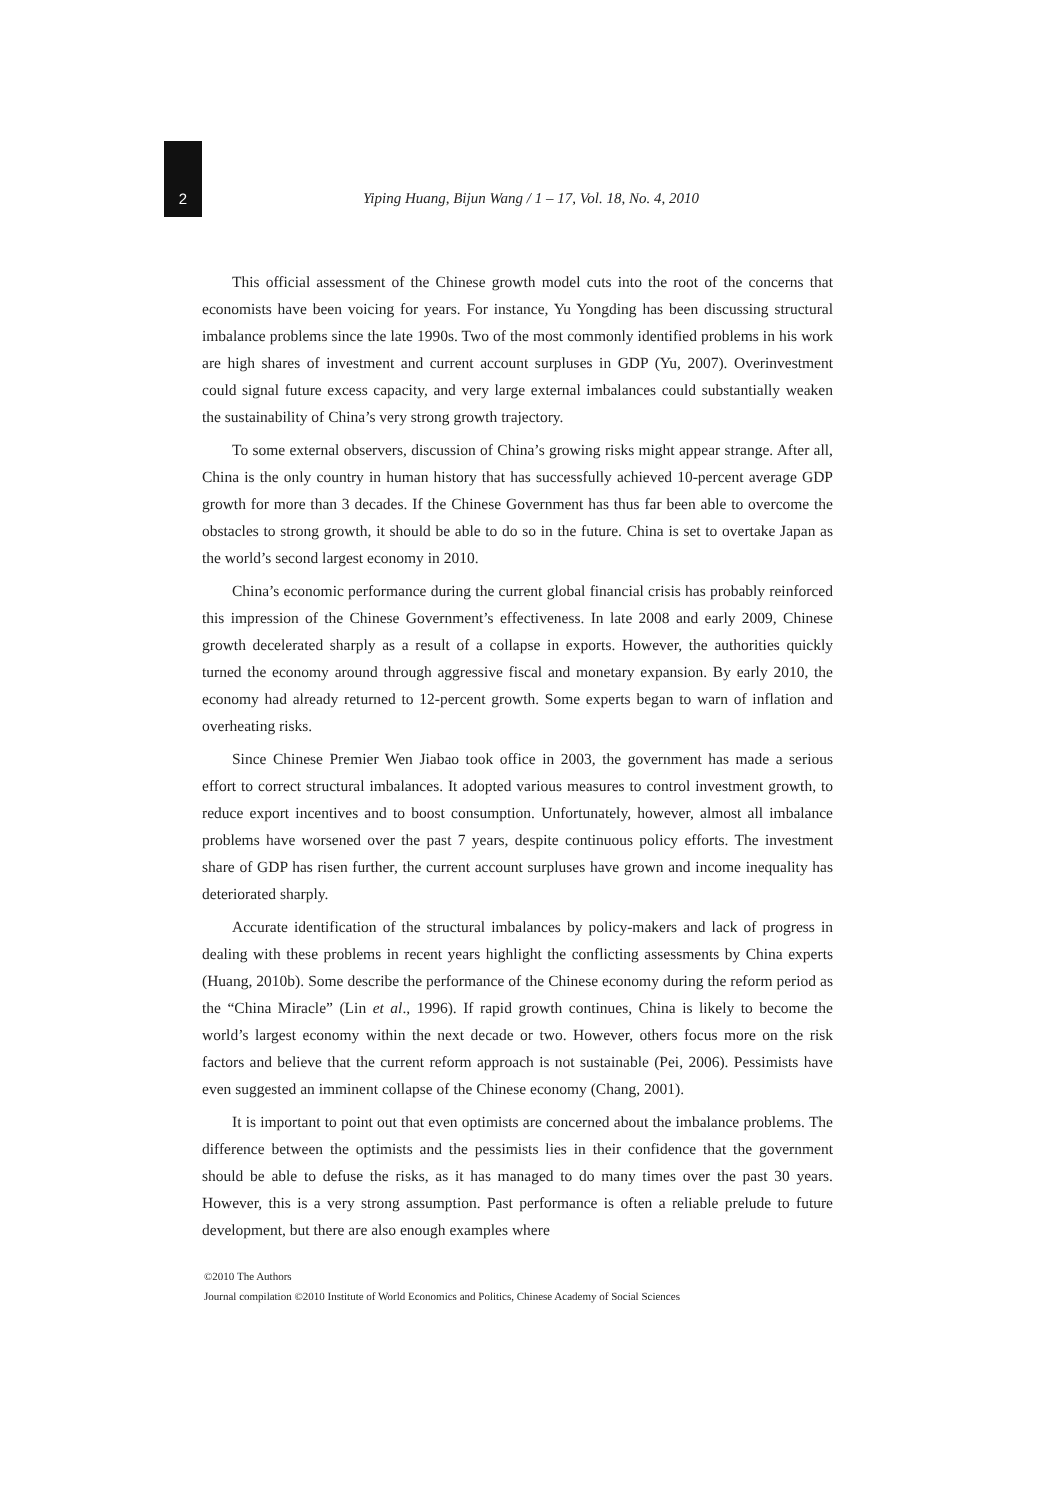2
Yiping Huang, Bijun Wang / 1 – 17, Vol. 18, No. 4, 2010
This official assessment of the Chinese growth model cuts into the root of the concerns that economists have been voicing for years. For instance, Yu Yongding has been discussing structural imbalance problems since the late 1990s. Two of the most commonly identified problems in his work are high shares of investment and current account surpluses in GDP (Yu, 2007). Overinvestment could signal future excess capacity, and very large external imbalances could substantially weaken the sustainability of China’s very strong growth trajectory.
To some external observers, discussion of China’s growing risks might appear strange. After all, China is the only country in human history that has successfully achieved 10-percent average GDP growth for more than 3 decades. If the Chinese Government has thus far been able to overcome the obstacles to strong growth, it should be able to do so in the future. China is set to overtake Japan as the world’s second largest economy in 2010.
China’s economic performance during the current global financial crisis has probably reinforced this impression of the Chinese Government’s effectiveness. In late 2008 and early 2009, Chinese growth decelerated sharply as a result of a collapse in exports. However, the authorities quickly turned the economy around through aggressive fiscal and monetary expansion. By early 2010, the economy had already returned to 12-percent growth. Some experts began to warn of inflation and overheating risks.
Since Chinese Premier Wen Jiabao took office in 2003, the government has made a serious effort to correct structural imbalances. It adopted various measures to control investment growth, to reduce export incentives and to boost consumption. Unfortunately, however, almost all imbalance problems have worsened over the past 7 years, despite continuous policy efforts. The investment share of GDP has risen further, the current account surpluses have grown and income inequality has deteriorated sharply.
Accurate identification of the structural imbalances by policy-makers and lack of progress in dealing with these problems in recent years highlight the conflicting assessments by China experts (Huang, 2010b). Some describe the performance of the Chinese economy during the reform period as the “China Miracle” (Lin et al., 1996). If rapid growth continues, China is likely to become the world’s largest economy within the next decade or two. However, others focus more on the risk factors and believe that the current reform approach is not sustainable (Pei, 2006). Pessimists have even suggested an imminent collapse of the Chinese economy (Chang, 2001).
It is important to point out that even optimists are concerned about the imbalance problems. The difference between the optimists and the pessimists lies in their confidence that the government should be able to defuse the risks, as it has managed to do many times over the past 30 years. However, this is a very strong assumption. Past performance is often a reliable prelude to future development, but there are also enough examples where
©2010 The Authors
Journal compilation ©2010 Institute of World Economics and Politics, Chinese Academy of Social Sciences